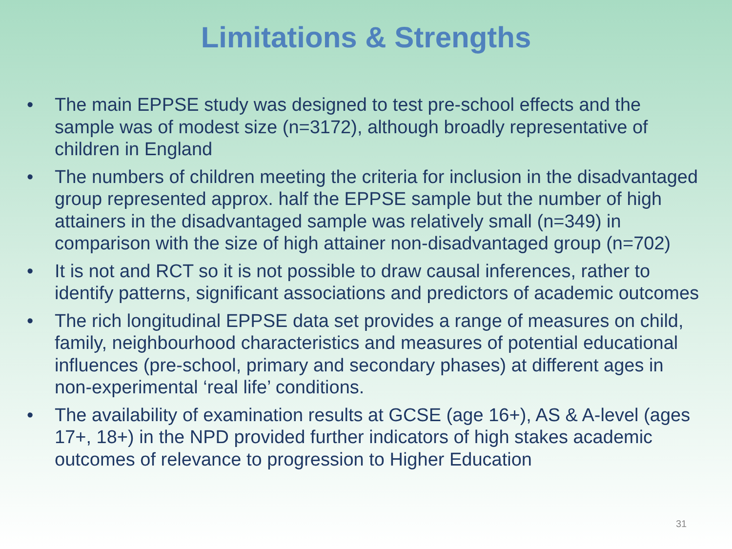Limitations & Strengths
• The main EPPSE study was designed to test pre-school effects and the sample was of modest size (n=3172), although broadly representative of children in England
• The numbers of children meeting the criteria for inclusion in the disadvantaged group represented approx. half the EPPSE sample but the number of high attainers in the disadvantaged sample was relatively small (n=349) in comparison with the size of high attainer non-disadvantaged group (n=702)
• It is not and RCT so it is not possible to draw causal inferences, rather to identify patterns, significant associations and predictors of academic outcomes
• The rich longitudinal EPPSE data set provides a range of measures on child, family, neighbourhood characteristics and measures of potential educational influences (pre-school, primary and secondary phases) at different ages in non-experimental ‘real life’ conditions.
• The availability of examination results at GCSE (age 16+), AS & A-level (ages 17+, 18+) in the NPD provided further indicators of high stakes academic outcomes of relevance to progression to Higher Education
31